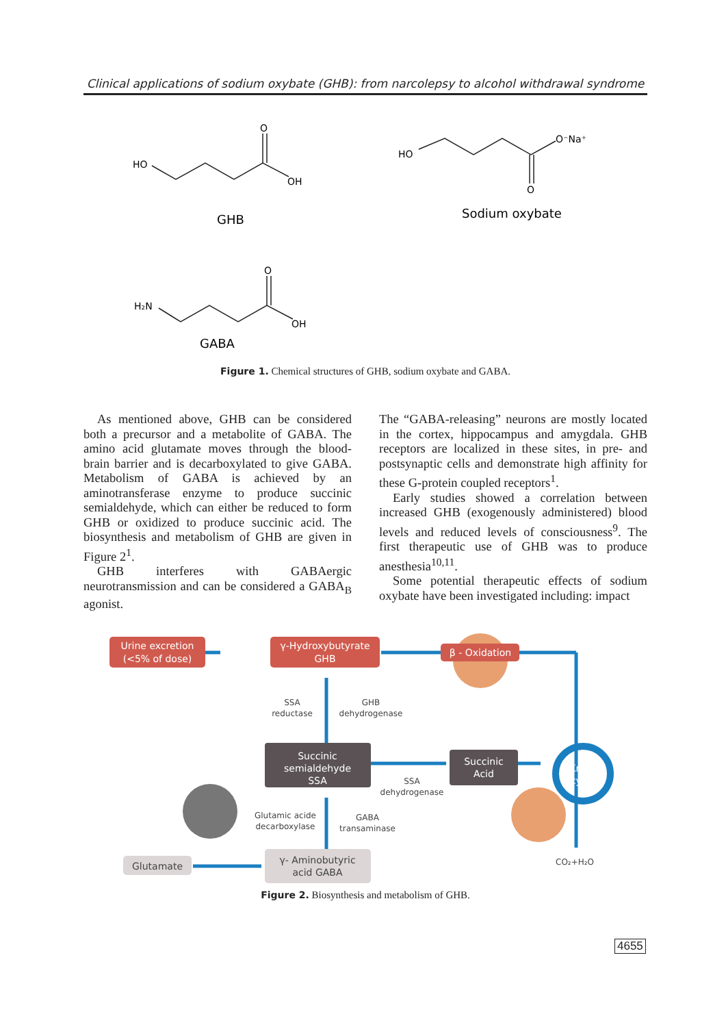Clinical applications of sodium oxybate (GHB): from narcolepsy to alcohol withdrawal syndrome
HO
O
OH
HO
O⁻Na⁺
O
H₂N
O
OH
GHB
Sodium oxybate
GABA
Figure 1. Chemical structures of GHB, sodium oxybate and GABA.
As mentioned above, GHB can be considered both a precursor and a metabolite of GABA. The amino acid glutamate moves through the blood-brain barrier and is decarboxylated to give GABA. Metabolism of GABA is achieved by an aminotransferase enzyme to produce succinic semialdehyde, which can either be reduced to form GHB or oxidized to produce succinic acid. The biosynthesis and metabolism of GHB are given in Figure 2<sup>1</sup>.
GHB interferes with GABAergic neurotransmission and can be considered a GABA<sub>B</sub> agonist.
The “GABA-releasing” neurons are mostly located in the cortex, hippocampus and amygdala. GHB receptors are localized in these sites, in pre- and postsynaptic cells and demonstrate high affinity for these G-protein coupled receptors<sup>1</sup>.
Early studies showed a correlation between increased GHB (exogenously administered) blood levels and reduced levels of consciousness<sup>9</sup>. The first therapeutic use of GHB was to produce anesthesia<sup>10,11</sup>.
Some potential therapeutic effects of sodium oxybate have been investigated including: impact
Urine excretion
(<5% of dose)
γ-Hydroxybutyrate
GHB
β - Oxidation
SSA
reductase
GHB
dehydrogenase
Succinic
semialdehyde
SSA
Succinic
Acid
Krebs
cycle
SSA
dehydrogenase
Glutamic acide
decarboxylase
GABA
transaminase
Glutamate
γ- Aminobutyric
acid GABA
CO₂+H₂O
Figure 2. Biosynthesis and metabolism of GHB.
4655